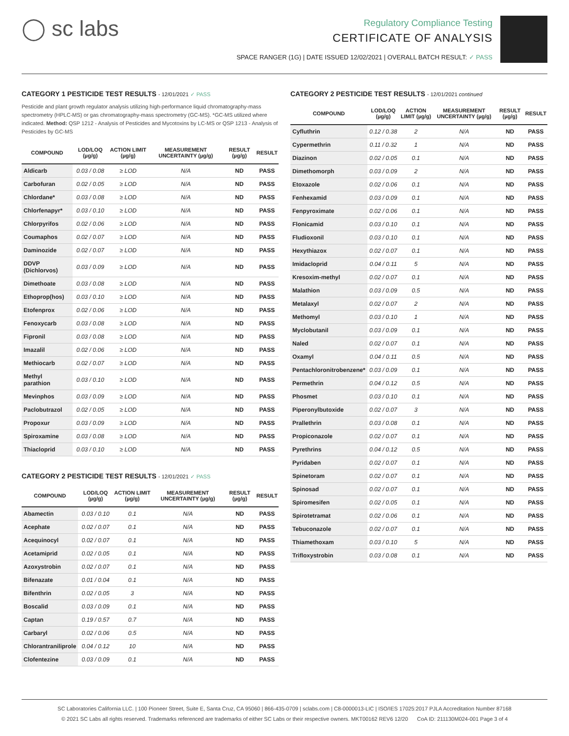◯ sc labs
Regulatory Compliance Testing
CERTIFICATE OF ANALYSIS
SPACE RANGER (1G) | DATE ISSUED 12/02/2021 | OVERALL BATCH RESULT: ✓ PASS
CATEGORY 1 PESTICIDE TEST RESULTS - 12/01/2021 ✓ PASS
Pesticide and plant growth regulator analysis utilizing high-performance liquid chromatography-mass spectrometry (HPLC-MS) or gas chromatography-mass spectrometry (GC-MS). *GC-MS utilized where indicated. Method: QSP 1212 - Analysis of Pesticides and Mycotoxins by LC-MS or QSP 1213 - Analysis of Pesticides by GC-MS
| COMPOUND | LOD/LOQ (µg/g) | ACTION LIMIT (µg/g) | MEASUREMENT UNCERTAINTY (µg/g) | RESULT (µg/g) | RESULT |
| --- | --- | --- | --- | --- | --- |
| Aldicarb | 0.03 / 0.08 | ≥ LOD | N/A | ND | PASS |
| Carbofuran | 0.02 / 0.05 | ≥ LOD | N/A | ND | PASS |
| Chlordane* | 0.03 / 0.08 | ≥ LOD | N/A | ND | PASS |
| Chlorfenapyr* | 0.03 / 0.10 | ≥ LOD | N/A | ND | PASS |
| Chlorpyrifos | 0.02 / 0.06 | ≥ LOD | N/A | ND | PASS |
| Coumaphos | 0.02 / 0.07 | ≥ LOD | N/A | ND | PASS |
| Daminozide | 0.02 / 0.07 | ≥ LOD | N/A | ND | PASS |
| DDVP (Dichlorvos) | 0.03 / 0.09 | ≥ LOD | N/A | ND | PASS |
| Dimethoate | 0.03 / 0.08 | ≥ LOD | N/A | ND | PASS |
| Ethoprop(hos) | 0.03 / 0.10 | ≥ LOD | N/A | ND | PASS |
| Etofenprox | 0.02 / 0.06 | ≥ LOD | N/A | ND | PASS |
| Fenoxycarb | 0.03 / 0.08 | ≥ LOD | N/A | ND | PASS |
| Fipronil | 0.03 / 0.08 | ≥ LOD | N/A | ND | PASS |
| Imazalil | 0.02 / 0.06 | ≥ LOD | N/A | ND | PASS |
| Methiocarb | 0.02 / 0.07 | ≥ LOD | N/A | ND | PASS |
| Methyl parathion | 0.03 / 0.10 | ≥ LOD | N/A | ND | PASS |
| Mevinphos | 0.03 / 0.09 | ≥ LOD | N/A | ND | PASS |
| Paclobutrazol | 0.02 / 0.05 | ≥ LOD | N/A | ND | PASS |
| Propoxur | 0.03 / 0.09 | ≥ LOD | N/A | ND | PASS |
| Spiroxamine | 0.03 / 0.08 | ≥ LOD | N/A | ND | PASS |
| Thiacloprid | 0.03 / 0.10 | ≥ LOD | N/A | ND | PASS |
CATEGORY 2 PESTICIDE TEST RESULTS - 12/01/2021 ✓ PASS
| COMPOUND | LOD/LOQ (µg/g) | ACTION LIMIT (µg/g) | MEASUREMENT UNCERTAINTY (µg/g) | RESULT (µg/g) | RESULT |
| --- | --- | --- | --- | --- | --- |
| Abamectin | 0.03 / 0.10 | 0.1 | N/A | ND | PASS |
| Acephate | 0.02 / 0.07 | 0.1 | N/A | ND | PASS |
| Acequinocyl | 0.02 / 0.07 | 0.1 | N/A | ND | PASS |
| Acetamiprid | 0.02 / 0.05 | 0.1 | N/A | ND | PASS |
| Azoxystrobin | 0.02 / 0.07 | 0.1 | N/A | ND | PASS |
| Bifenazate | 0.01 / 0.04 | 0.1 | N/A | ND | PASS |
| Bifenthrin | 0.02 / 0.05 | 3 | N/A | ND | PASS |
| Boscalid | 0.03 / 0.09 | 0.1 | N/A | ND | PASS |
| Captan | 0.19 / 0.57 | 0.7 | N/A | ND | PASS |
| Carbaryl | 0.02 / 0.06 | 0.5 | N/A | ND | PASS |
| Chlorantraniliprole | 0.04 / 0.12 | 10 | N/A | ND | PASS |
| Clofentezine | 0.03 / 0.09 | 0.1 | N/A | ND | PASS |
CATEGORY 2 PESTICIDE TEST RESULTS - 12/01/2021 continued
| COMPOUND | LOD/LOQ (µg/g) | ACTION LIMIT (µg/g) | MEASUREMENT UNCERTAINTY (µg/g) | RESULT (µg/g) | RESULT |
| --- | --- | --- | --- | --- | --- |
| Cyfluthrin | 0.12 / 0.38 | 2 | N/A | ND | PASS |
| Cypermethrin | 0.11 / 0.32 | 1 | N/A | ND | PASS |
| Diazinon | 0.02 / 0.05 | 0.1 | N/A | ND | PASS |
| Dimethomorph | 0.03 / 0.09 | 2 | N/A | ND | PASS |
| Etoxazole | 0.02 / 0.06 | 0.1 | N/A | ND | PASS |
| Fenhexamid | 0.03 / 0.09 | 0.1 | N/A | ND | PASS |
| Fenpyroximate | 0.02 / 0.06 | 0.1 | N/A | ND | PASS |
| Flonicamid | 0.03 / 0.10 | 0.1 | N/A | ND | PASS |
| Fludioxonil | 0.03 / 0.10 | 0.1 | N/A | ND | PASS |
| Hexythiazox | 0.02 / 0.07 | 0.1 | N/A | ND | PASS |
| Imidacloprid | 0.04 / 0.11 | 5 | N/A | ND | PASS |
| Kresoxim-methyl | 0.02 / 0.07 | 0.1 | N/A | ND | PASS |
| Malathion | 0.03 / 0.09 | 0.5 | N/A | ND | PASS |
| Metalaxyl | 0.02 / 0.07 | 2 | N/A | ND | PASS |
| Methomyl | 0.03 / 0.10 | 1 | N/A | ND | PASS |
| Myclobutanil | 0.03 / 0.09 | 0.1 | N/A | ND | PASS |
| Naled | 0.02 / 0.07 | 0.1 | N/A | ND | PASS |
| Oxamyl | 0.04 / 0.11 | 0.5 | N/A | ND | PASS |
| Pentachloronitrobenzene* | 0.03 / 0.09 | 0.1 | N/A | ND | PASS |
| Permethrin | 0.04 / 0.12 | 0.5 | N/A | ND | PASS |
| Phosmet | 0.03 / 0.10 | 0.1 | N/A | ND | PASS |
| Piperonylbutoxide | 0.02 / 0.07 | 3 | N/A | ND | PASS |
| Prallethrin | 0.03 / 0.08 | 0.1 | N/A | ND | PASS |
| Propiconazole | 0.02 / 0.07 | 0.1 | N/A | ND | PASS |
| Pyrethrins | 0.04 / 0.12 | 0.5 | N/A | ND | PASS |
| Pyridaben | 0.02 / 0.07 | 0.1 | N/A | ND | PASS |
| Spinetoram | 0.02 / 0.07 | 0.1 | N/A | ND | PASS |
| Spinosad | 0.02 / 0.07 | 0.1 | N/A | ND | PASS |
| Spiromesifen | 0.02 / 0.05 | 0.1 | N/A | ND | PASS |
| Spirotetramat | 0.02 / 0.06 | 0.1 | N/A | ND | PASS |
| Tebuconazole | 0.02 / 0.07 | 0.1 | N/A | ND | PASS |
| Thiamethoxam | 0.03 / 0.10 | 5 | N/A | ND | PASS |
| Trifloxystrobin | 0.03 / 0.08 | 0.1 | N/A | ND | PASS |
SC Laboratories California LLC. | 100 Pioneer Street, Suite E, Santa Cruz, CA 95060 | 866-435-0709 | sclabs.com | C8-0000013-LIC | ISO/IES 17025:2017 PJLA Accreditation Number 87168
© 2021 SC Labs all rights reserved. Trademarks referenced are trademarks of either SC Labs or their respective owners. MKT00162 REV6 12/20 CoA ID: 211130M024-001 Page 3 of 4